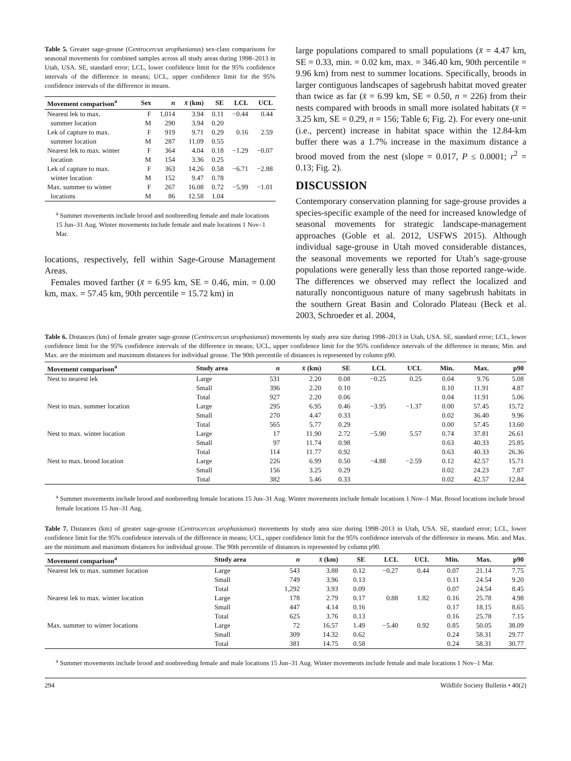Table 5. Greater sage-grouse (Centrocercus urophasianus) sex-class comparisons for seasonal movements for combined samples across all study areas during 1998–2013 in Utah, USA. SE, standard error; LCL, lower confidence limit for the 95% confidence intervals of the difference in means; UCL, upper confidence limit for the 95% confidence intervals of the difference in means.
| Movement comparison<sup>a</sup> | Sex | n | x̄ (km) | SE | LCL | UCL |
| --- | --- | --- | --- | --- | --- | --- |
| Nearest lek to max. | F | 1,014 | 3.94 | 0.11 | −0.44 | 0.44 |
| summer location | M | 290 | 3.94 | 0.20 | | |
| Lek of capture to max. | F | 919 | 9.71 | 0.29 | 0.16 | 2.59 |
| summer location | M | 287 | 11.09 | 0.55 | | |
| Nearest lek to max. winter | F | 364 | 4.04 | 0.18 | −1.29 | −0.07 |
| location | M | 154 | 3.36 | 0.25 | | |
| Lek of capture to max. | F | 363 | 14.26 | 0.58 | −6.71 | −2.88 |
| winter location | M | 152 | 9.47 | 0.78 | | |
| Max. summer to winter | F | 267 | 16.08 | 0.72 | −5.99 | −1.01 |
| locations | M | 86 | 12.58 | 1.04 | | |
<sup>a</sup> Summer movements include brood and nonbreeding female and male locations 15 Jun–31 Aug. Winter movements include female and male locations 1 Nov–1 Mar.
locations, respectively, fell within Sage-Grouse Management Areas.
Females moved farther (x̄ = 6.95 km, SE = 0.46, min. = 0.00 km, max. = 57.45 km, 90th percentile = 15.72 km) in
large populations compared to small populations (x̄ = 4.47 km, SE = 0.33, min. = 0.02 km, max. = 346.40 km, 90th percentile = 9.96 km) from nest to summer locations. Specifically, broods in larger contiguous landscapes of sagebrush habitat moved greater than twice as far (x̄ = 6.99 km, SE = 0.50, n = 226) from their nests compared with broods in small more isolated habitats (x̄ = 3.25 km, SE = 0.29, n = 156; Table 6; Fig. 2). For every one-unit (i.e., percent) increase in habitat space within the 12.84-km buffer there was a 1.7% increase in the maximum distance a brood moved from the nest (slope = 0.017, P ≤ 0.0001; r<sup>2</sup> = 0.13; Fig. 2).
DISCUSSION
Contemporary conservation planning for sage-grouse provides a species-specific example of the need for increased knowledge of seasonal movements for strategic landscape-management approaches (Goble et al. 2012, USFWS 2015). Although individual sage-grouse in Utah moved considerable distances, the seasonal movements we reported for Utah’s sage-grouse populations were generally less than those reported range-wide. The differences we observed may reflect the localized and naturally noncontiguous nature of many sagebrush habitats in the southern Great Basin and Colorado Plateau (Beck et al. 2003, Schroeder et al. 2004,
Table 6. Distances (km) of female greater sage-grouse (Centrocercus urophasianus) movements by study area size during 1998–2013 in Utah, USA. SE, standard error; LCL, lower confidence limit for the 95% confidence intervals of the difference in means; UCL, upper confidence limit for the 95% confidence intervals of the difference in means; Min. and Max. are the minimum and maximum distances for individual grouse. The 90th percentile of distances is represented by column p90.
| Movement comparison<sup>a</sup> | Study area | n | x̄ (km) | SE | LCL | UCL | Min. | Max. | p90 |
| --- | --- | --- | --- | --- | --- | --- | --- | --- | --- |
| Nest to nearest lek | Large | 531 | 2.20 | 0.08 | −0.25 | 0.25 | 0.04 | 9.76 | 5.08 |
| | Small | 396 | 2.20 | 0.10 | | | 0.10 | 11.91 | 4.87 |
| | Total | 927 | 2.20 | 0.06 | | | 0.04 | 11.91 | 5.06 |
| Nest to max. summer location | Large | 295 | 6.95 | 0.46 | −3.95 | −1.37 | 0.00 | 57.45 | 15.72 |
| | Small | 270 | 4.47 | 0.33 | | | 0.02 | 36.40 | 9.96 |
| | Total | 565 | 5.77 | 0.29 | | | 0.00 | 57.45 | 13.60 |
| Nest to max. winter location | Large | 17 | 11.90 | 2.72 | −5.90 | 5.57 | 0.74 | 37.81 | 26.61 |
| | Small | 97 | 11.74 | 0.98 | | | 0.63 | 40.33 | 25.85 |
| | Total | 114 | 11.77 | 0.92 | | | 0.63 | 40.33 | 26.36 |
| Nest to max. brood location | Large | 226 | 6.99 | 0.50 | −4.88 | −2.59 | 0.12 | 42.57 | 15.71 |
| | Small | 156 | 3.25 | 0.29 | | | 0.02 | 24.23 | 7.87 |
| | Total | 382 | 5.46 | 0.33 | | | 0.02 | 42.57 | 12.84 |
<sup>a</sup> Summer movements include brood and nonbreeding female locations 15 Jun–31 Aug. Winter movements include female locations 1 Nov–1 Mar. Brood locations include brood female locations 15 Jun–31 Aug.
Table 7. Distances (km) of greater sage-grouse (Centrocercus urophasianus) movements by study area size during 1998–2013 in Utah, USA. SE, standard error; LCL, lower confidence limit for the 95% confidence intervals of the difference in means; UCL, upper confidence limit for the 95% confidence intervals of the difference in means. Min. and Max. are the minimum and maximum distances for individual grouse. The 90th percentile of distances is represented by column p90.
| Movement comparison<sup>a</sup> | Study area | n | x̄ (km) | SE | LCL | UCL | Min. | Max. | p90 |
| --- | --- | --- | --- | --- | --- | --- | --- | --- | --- |
| Nearest lek to max. summer location | Large | 543 | 3.88 | 0.12 | −0.27 | 0.44 | 0.07 | 21.14 | 7.75 |
| | Small | 749 | 3.96 | 0.13 | | | 0.11 | 24.54 | 9.20 |
| | Total | 1,292 | 3.93 | 0.09 | | | 0.07 | 24.54 | 8.45 |
| Nearest lek to max. winter location | Large | 178 | 2.79 | 0.17 | 0.88 | 1.82 | 0.16 | 25.78 | 4.98 |
| | Small | 447 | 4.14 | 0.16 | | | 0.17 | 18.15 | 8.65 |
| | Total | 625 | 3.76 | 0.13 | | | 0.16 | 25.78 | 7.15 |
| Max. summer to winter locations | Large | 72 | 16.57 | 1.49 | −5.40 | 0.92 | 0.85 | 50.05 | 38.09 |
| | Small | 309 | 14.32 | 0.62 | | | 0.24 | 58.31 | 29.77 |
| | Total | 381 | 14.75 | 0.58 | | | 0.24 | 58.31 | 30.77 |
<sup>a</sup> Summer movements include brood and nonbreeding female and male locations 15 Jun–31 Aug. Winter movements include female and male locations 1 Nov–1 Mar.
294 Wildlife Society Bulletin • 40(2)